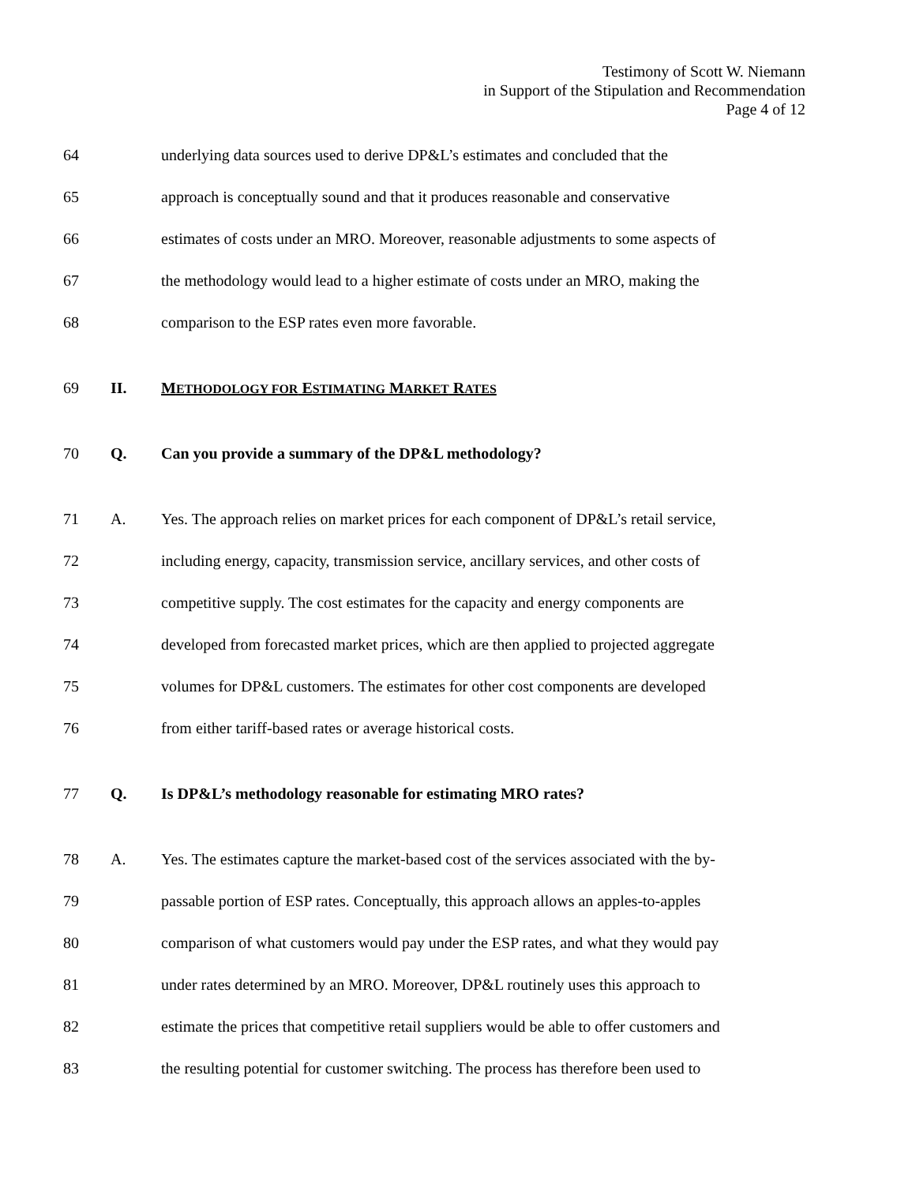Testimony of Scott W. Niemann
in Support of the Stipulation and Recommendation
Page 4 of 12
64 underlying data sources used to derive DP&L’s estimates and concluded that the
65 approach is conceptually sound and that it produces reasonable and conservative
66 estimates of costs under an MRO. Moreover, reasonable adjustments to some aspects of
67 the methodology would lead to a higher estimate of costs under an MRO, making the
68 comparison to the ESP rates even more favorable.
69 II. METHODOLOGY FOR ESTIMATING MARKET RATES
70 Q. Can you provide a summary of the DP&L methodology?
71 A. Yes. The approach relies on market prices for each component of DP&L’s retail service,
72 including energy, capacity, transmission service, ancillary services, and other costs of
73 competitive supply. The cost estimates for the capacity and energy components are
74 developed from forecasted market prices, which are then applied to projected aggregate
75 volumes for DP&L customers. The estimates for other cost components are developed
76 from either tariff-based rates or average historical costs.
77 Q. Is DP&L’s methodology reasonable for estimating MRO rates?
78 A. Yes. The estimates capture the market-based cost of the services associated with the by-
79 passable portion of ESP rates. Conceptually, this approach allows an apples-to-apples
80 comparison of what customers would pay under the ESP rates, and what they would pay
81 under rates determined by an MRO. Moreover, DP&L routinely uses this approach to
82 estimate the prices that competitive retail suppliers would be able to offer customers and
83 the resulting potential for customer switching. The process has therefore been used to